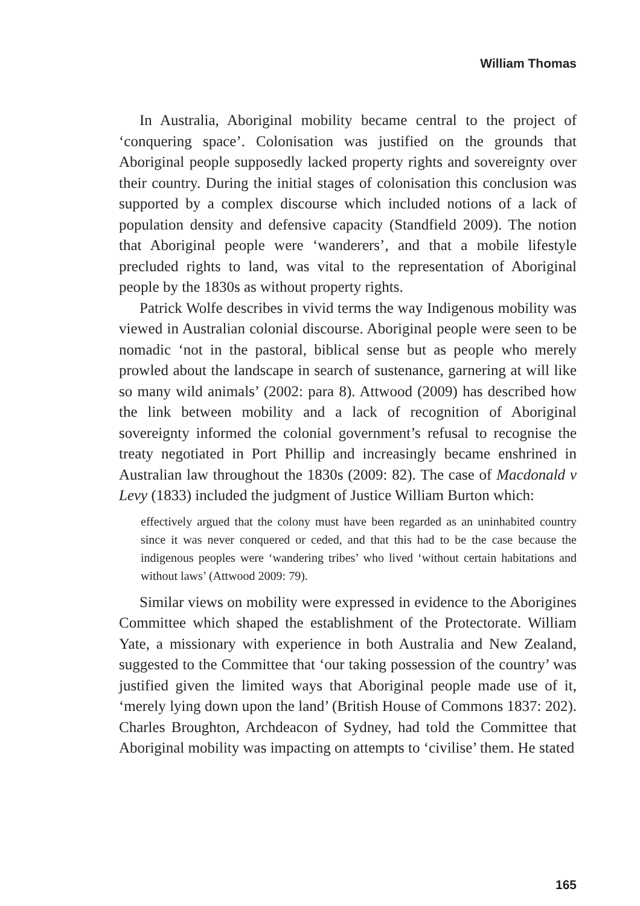William Thomas
In Australia, Aboriginal mobility became central to the project of ‘conquering space’. Colonisation was justified on the grounds that Aboriginal people supposedly lacked property rights and sovereignty over their country. During the initial stages of colonisation this conclusion was supported by a complex discourse which included notions of a lack of population density and defensive capacity (Standfield 2009). The notion that Aboriginal people were ‘wanderers’, and that a mobile lifestyle precluded rights to land, was vital to the representation of Aboriginal people by the 1830s as without property rights.
Patrick Wolfe describes in vivid terms the way Indigenous mobility was viewed in Australian colonial discourse. Aboriginal people were seen to be nomadic ‘not in the pastoral, biblical sense but as people who merely prowled about the landscape in search of sustenance, garnering at will like so many wild animals’ (2002: para 8). Attwood (2009) has described how the link between mobility and a lack of recognition of Aboriginal sovereignty informed the colonial government’s refusal to recognise the treaty negotiated in Port Phillip and increasingly became enshrined in Australian law throughout the 1830s (2009: 82). The case of Macdonald v Levy (1833) included the judgment of Justice William Burton which:
effectively argued that the colony must have been regarded as an uninhabited country since it was never conquered or ceded, and that this had to be the case because the indigenous peoples were ‘wandering tribes’ who lived ‘without certain habitations and without laws’ (Attwood 2009: 79).
Similar views on mobility were expressed in evidence to the Aborigines Committee which shaped the establishment of the Protectorate. William Yate, a missionary with experience in both Australia and New Zealand, suggested to the Committee that ‘our taking possession of the country’ was justified given the limited ways that Aboriginal people made use of it, ‘merely lying down upon the land’ (British House of Commons 1837: 202). Charles Broughton, Archdeacon of Sydney, had told the Committee that Aboriginal mobility was impacting on attempts to ‘civilise’ them. He stated
165